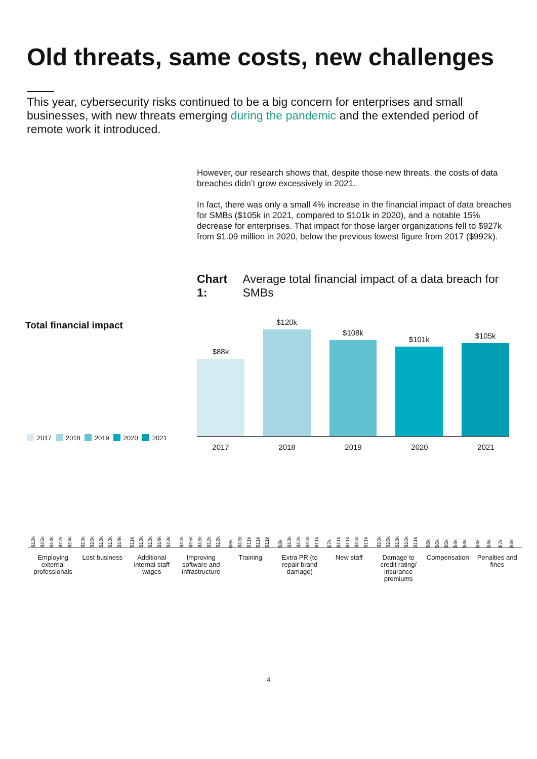Old threats, same costs, new challenges
This year, cybersecurity risks continued to be a big concern for enterprises and small businesses, with new threats emerging during the pandemic and the extended period of remote work it introduced.
However, our research shows that, despite those new threats, the costs of data breaches didn’t grow excessively in 2021.
In fact, there was only a small 4% increase in the financial impact of data breaches for SMBs ($105k in 2021, compared to $101k in 2020), and a notable 15% decrease for enterprises. That impact for those larger organizations fell to $927k from $1.09 million in 2020, below the previous lowest figure from 2017 ($992k).
Chart 1: Average total financial impact of a data breach for SMBs
Total financial impact
2017 2018 2019 2020 2021
$88k
$120k
$108k
$101k
$105k
2017 2018 2019 2020 2021
$12k $15k $14k $12k $14k
$13k $15k $13k $13k $14k
$11k $13k $13k $14k $13k
$10k $15k $13k $12k $12k
$8k $13k $11k $11k $11k
$8k $13k $12k $10k $11k
$7k $11k $11k $10k $11k
$10k $15k $13k $10k $11k
$8k $6k $5k $4k $4k
$4k $4k $7k $4k
Employing external professionals
Lost business Additional internal staff wages
Improving software and infrastructure
Training Extra PR (to repair brand damage)
New staff Damage to credit rating/ insurance premiums
Compensation Penalties and fines
4